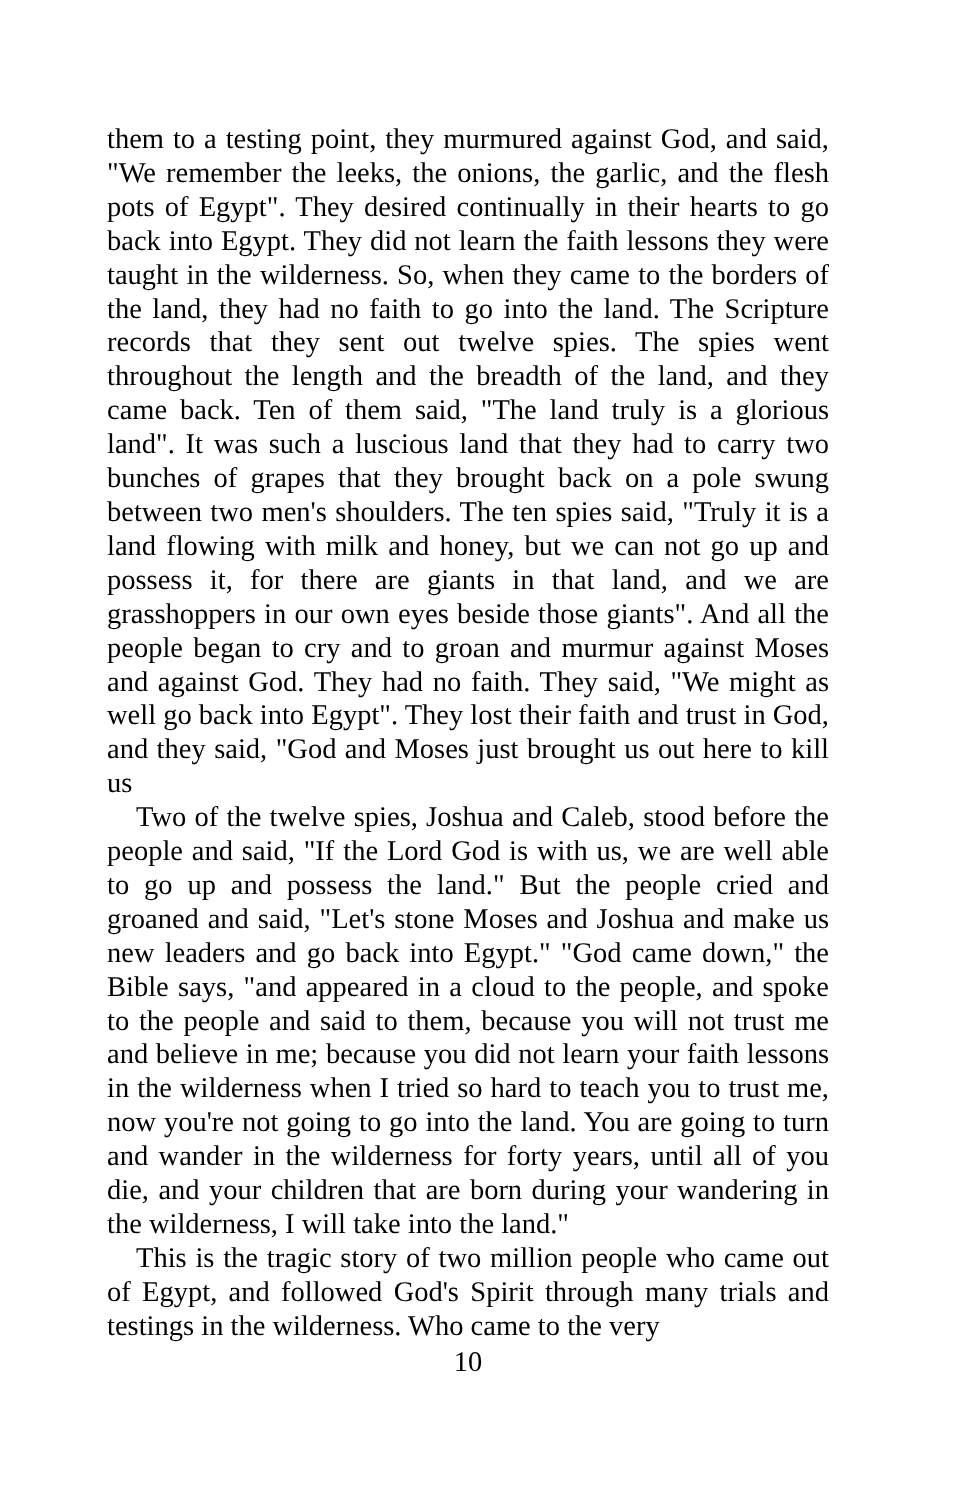them to a testing point, they murmured against God, and said, "We remember the leeks, the onions, the garlic, and the flesh pots of Egypt". They desired continually in their hearts to go back into Egypt. They did not learn the faith lessons they were taught in the wilderness. So, when they came to the borders of the land, they had no faith to go into the land. The Scripture records that they sent out twelve spies. The spies went throughout the length and the breadth of the land, and they came back. Ten of them said, "The land truly is a glorious land". It was such a luscious land that they had to carry two bunches of grapes that they brought back on a pole swung between two men's shoulders. The ten spies said, "Truly it is a land flowing with milk and honey, but we can not go up and possess it, for there are giants in that land, and we are grasshoppers in our own eyes beside those giants". And all the people began to cry and to groan and murmur against Moses and against God. They had no faith. They said, "We might as well go back into Egypt". They lost their faith and trust in God, and they said, "God and Moses just brought us out here to kill us
Two of the twelve spies, Joshua and Caleb, stood before the people and said, "If the Lord God is with us, we are well able to go up and possess the land." But the people cried and groaned and said, "Let's stone Moses and Joshua and make us new leaders and go back into Egypt." "God came down," the Bible says, "and appeared in a cloud to the people, and spoke to the people and said to them, because you will not trust me and believe in me; because you did not learn your faith lessons in the wilderness when I tried so hard to teach you to trust me, now you're not going to go into the land. You are going to turn and wander in the wilderness for forty years, until all of you die, and your children that are born during your wandering in the wilderness, I will take into the land."
This is the tragic story of two million people who came out of Egypt, and followed God's Spirit through many trials and testings in the wilderness. Who came to the very
10